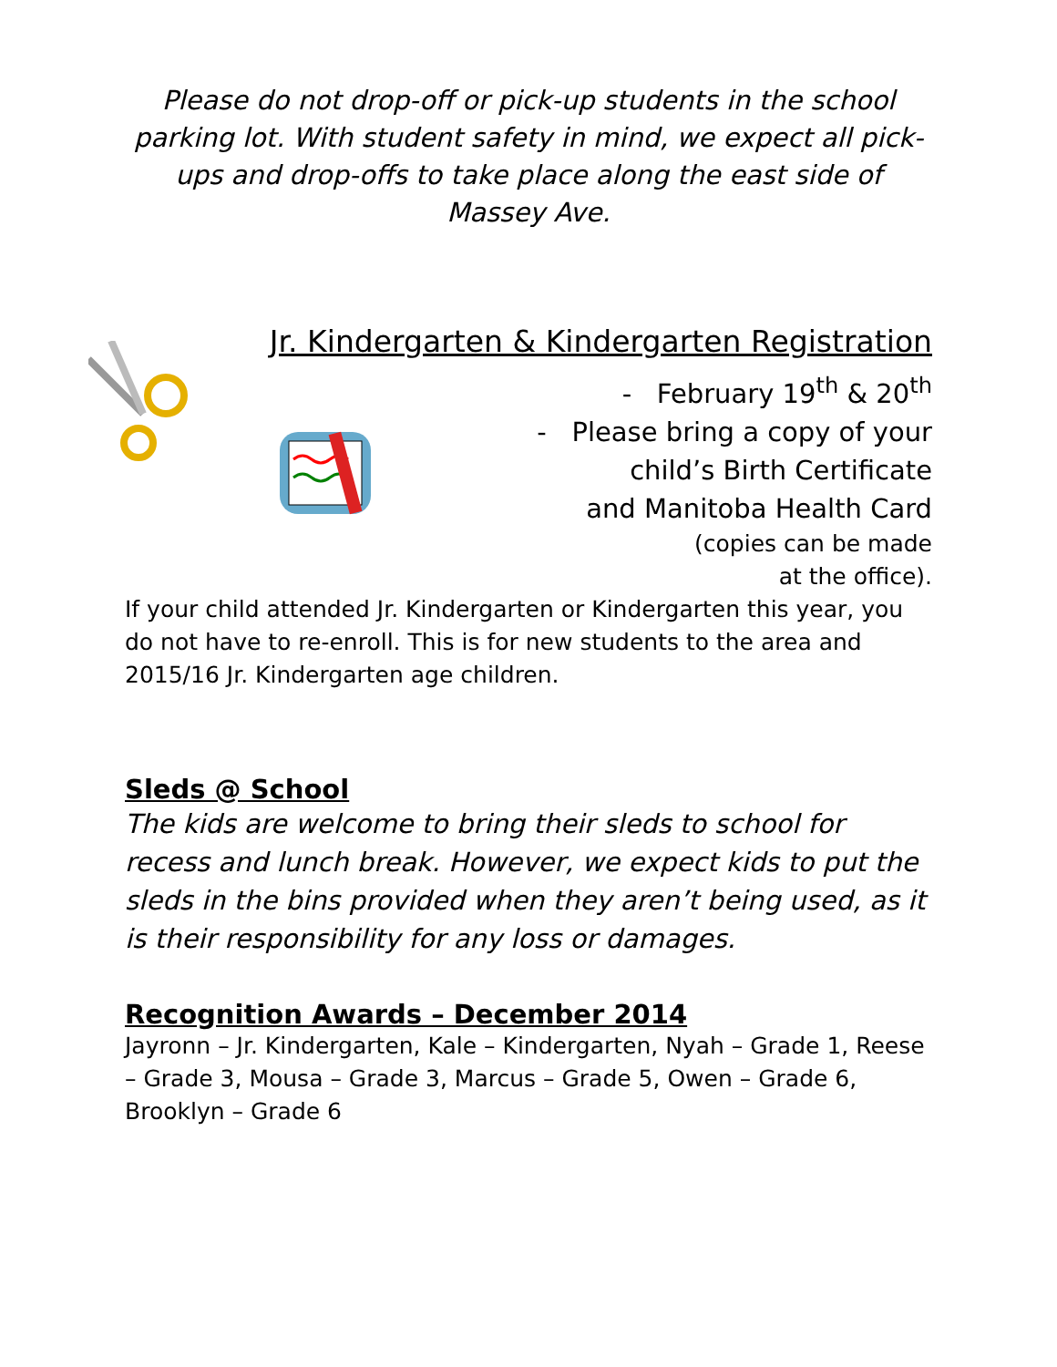Please do not drop-off or pick-up students in the school parking lot. With student safety in mind, we expect all pick-ups and drop-offs to take place along the east side of Massey Ave.
Jr. Kindergarten & Kindergarten Registration
- February 19<sup>th</sup> & 20<sup>th</sup>
- Please bring a copy of your
child’s Birth Certificate
and Manitoba Health Card
(copies can be made
at the office).
If your child attended Jr. Kindergarten or Kindergarten this year, you do not have to re-enroll. This is for new students to the area and 2015/16 Jr. Kindergarten age children.
Sleds @ School
The kids are welcome to bring their sleds to school for recess and lunch break. However, we expect kids to put the sleds in the bins provided when they aren’t being used, as it is their responsibility for any loss or damages.
Recognition Awards – December 2014
Jayronn – Jr. Kindergarten, Kale – Kindergarten, Nyah – Grade 1, Reese – Grade 3, Mousa – Grade 3, Marcus – Grade 5, Owen – Grade 6, Brooklyn – Grade 6